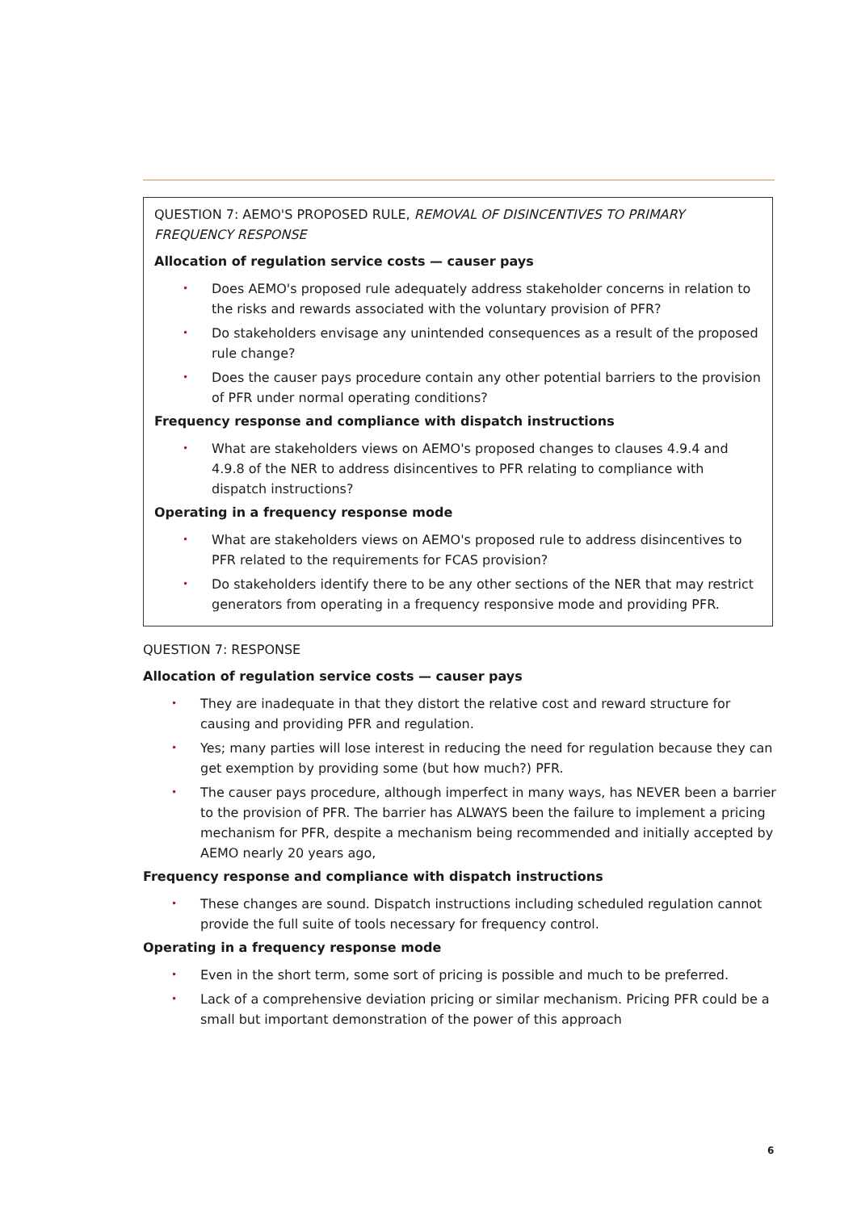QUESTION 7: AEMO'S PROPOSED RULE, REMOVAL OF DISINCENTIVES TO PRIMARY FREQUENCY RESPONSE
Allocation of regulation service costs — causer pays
• Does AEMO's proposed rule adequately address stakeholder concerns in relation to the risks and rewards associated with the voluntary provision of PFR?
• Do stakeholders envisage any unintended consequences as a result of the proposed rule change?
• Does the causer pays procedure contain any other potential barriers to the provision of PFR under normal operating conditions?
Frequency response and compliance with dispatch instructions
• What are stakeholders views on AEMO's proposed changes to clauses 4.9.4 and 4.9.8 of the NER to address disincentives to PFR relating to compliance with dispatch instructions?
Operating in a frequency response mode
• What are stakeholders views on AEMO's proposed rule to address disincentives to PFR related to the requirements for FCAS provision?
• Do stakeholders identify there to be any other sections of the NER that may restrict generators from operating in a frequency responsive mode and providing PFR.
QUESTION 7: RESPONSE
Allocation of regulation service costs — causer pays
• They are inadequate in that they distort the relative cost and reward structure for causing and providing PFR and regulation.
• Yes; many parties will lose interest in reducing the need for regulation because they can get exemption by providing some (but how much?) PFR.
• The causer pays procedure, although imperfect in many ways, has NEVER been a barrier to the provision of PFR. The barrier has ALWAYS been the failure to implement a pricing mechanism for PFR, despite a mechanism being recommended and initially accepted by AEMO nearly 20 years ago,
Frequency response and compliance with dispatch instructions
• These changes are sound. Dispatch instructions including scheduled regulation cannot provide the full suite of tools necessary for frequency control.
Operating in a frequency response mode
• Even in the short term, some sort of pricing is possible and much to be preferred.
• Lack of a comprehensive deviation pricing or similar mechanism. Pricing PFR could be a small but important demonstration of the power of this approach
6